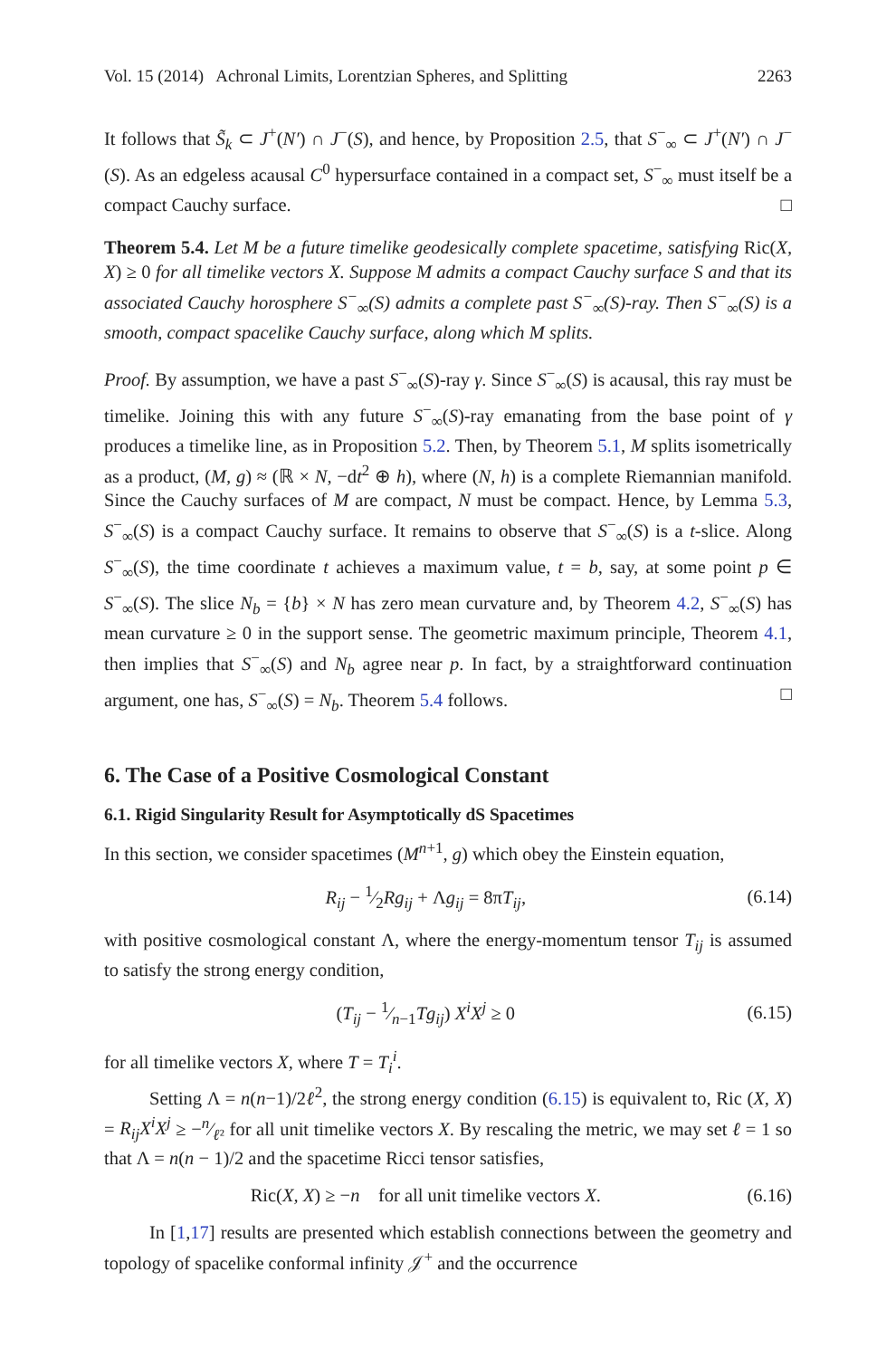Vol. 15 (2014) Achronal Limits, Lorentzian Spheres, and Splitting 2263
It follows that S̃<sub>k</sub> ⊂ J<sup>+</sup>(N′) ∩ J<sup>−</sup>(S), and hence, by Proposition 2.5, that S<sup>−</sup><sub>∞</sub> ⊂ J<sup>+</sup>(N′) ∩ J<sup>−</sup>(S). As an edgeless acausal C<sup>0</sup> hypersurface contained in a compact set, S<sup>−</sup><sub>∞</sub> must itself be a compact Cauchy surface. □
Theorem 5.4. Let M be a future timelike geodesically complete spacetime, satisfying Ric(X, X) ≥ 0 for all timelike vectors X. Suppose M admits a compact Cauchy surface S and that its associated Cauchy horosphere S<sup>−</sup><sub>∞</sub>(S) admits a complete past S<sup>−</sup><sub>∞</sub>(S)-ray. Then S<sup>−</sup><sub>∞</sub>(S) is a smooth, compact spacelike Cauchy surface, along which M splits.
Proof. By assumption, we have a past S<sup>−</sup><sub>∞</sub>(S)-ray γ. Since S<sup>−</sup><sub>∞</sub>(S) is acausal, this ray must be timelike. Joining this with any future S<sup>−</sup><sub>∞</sub>(S)-ray emanating from the base point of γ produces a timelike line, as in Proposition 5.2. Then, by Theorem 5.1, M splits isometrically as a product, (M, g) ≈ (ℝ × N, −dt<sup>2</sup> ⊕ h), where (N, h) is a complete Riemannian manifold. Since the Cauchy surfaces of M are compact, N must be compact. Hence, by Lemma 5.3, S<sup>−</sup><sub>∞</sub>(S) is a compact Cauchy surface. It remains to observe that S<sup>−</sup><sub>∞</sub>(S) is a t-slice. Along S<sup>−</sup><sub>∞</sub>(S), the time coordinate t achieves a maximum value, t = b, say, at some point p ∈ S<sup>−</sup><sub>∞</sub>(S). The slice N<sub>b</sub> = {b} × N has zero mean curvature and, by Theorem 4.2, S<sup>−</sup><sub>∞</sub>(S) has mean curvature ≥ 0 in the support sense. The geometric maximum principle, Theorem 4.1, then implies that S<sup>−</sup><sub>∞</sub>(S) and N<sub>b</sub> agree near p. In fact, by a straightforward continuation argument, one has, S<sup>−</sup><sub>∞</sub>(S) = N<sub>b</sub>. Theorem 5.4 follows. □
6. The Case of a Positive Cosmological Constant
6.1. Rigid Singularity Result for Asymptotically dS Spacetimes
In this section, we consider spacetimes (M<sup>n+1</sup>, g) which obey the Einstein equation,
R<sub>ij</sub> − 1⁄2Rg<sub>ij</sub> + Λg<sub>ij</sub> = 8πT<sub>ij</sub>, (6.14)
with positive cosmological constant Λ, where the energy-momentum tensor T<sub>ij</sub> is assumed to satisfy the strong energy condition,
(T<sub>ij</sub> − 1⁄n−1Tg<sub>ij</sub>) X<sup>i</sup>X<sup>j</sup> ≥ 0 (6.15)
for all timelike vectors X, where T = T<sub>i</sub><sup>i</sup>.
Setting Λ = n(n−1)/2ℓ<sup>2</sup>, the strong energy condition (6.15) is equivalent to, Ric (X, X) = R<sub>ij</sub>X<sup>i</sup>X<sup>j</sup> ≥ −n⁄ℓ² for all unit timelike vectors X. By rescaling the metric, we may set ℓ = 1 so that Λ = n(n − 1)/2 and the spacetime Ricci tensor satisfies,
Ric(X, X) ≥ −n for all unit timelike vectors X. (6.16)
In [1,17] results are presented which establish connections between the geometry and topology of spacelike conformal infinity 𝒥<sup>+</sup> and the occurrence